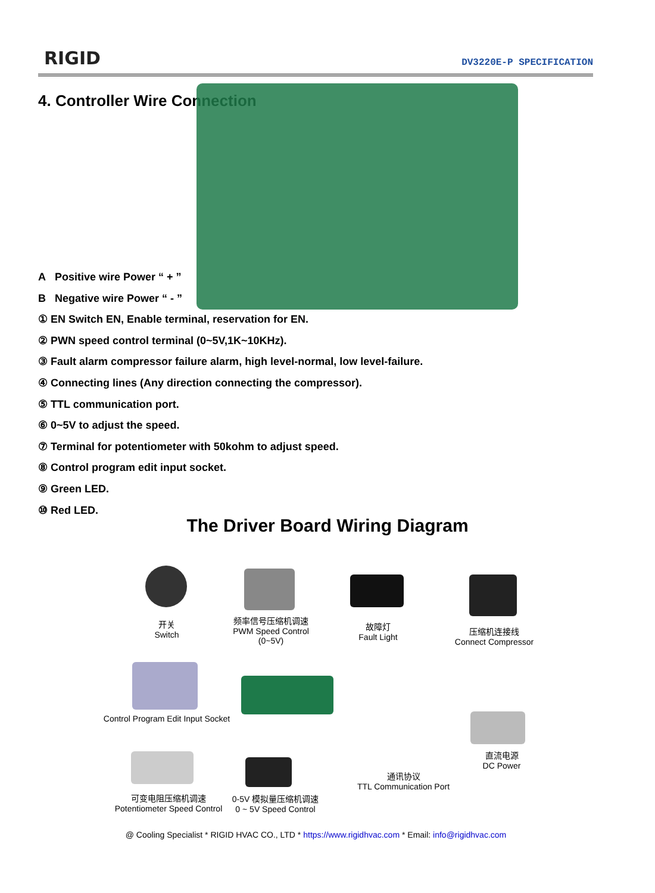RIGID DV3220E-P SPECIFICATION
4. Controller Wire Connection
A Positive wire Power “ + ”
B Negative wire Power “ - ”
① EN Switch EN, Enable terminal, reservation for EN.
② PWN speed control terminal (0~5V,1K~10KHz).
③ Fault alarm compressor failure alarm, high level-normal, low level-failure.
④ Connecting lines (Any direction connecting the compressor).
⑤ TTL communication port.
⑥ 0~5V to adjust the speed.
⑦ Terminal for potentiometer with 50kohm to adjust speed.
⑧ Control program edit input socket.
⑨ Green LED.
⑩ Red LED.
The Driver Board Wiring Diagram
开关
Switch
频率信号压缩机调速
PWM Speed Control
(0~5V)
故障灯
Fault Light
压缩机连接线
Connect Compressor
Control Program Edit Input Socket
直流电源
DC Power
通讯协议
TTL Communication Port
可变电阻压缩机调速
Potentiometer Speed Control
0-5V 模拟量压缩机调速
0 ~ 5V Speed Control
@ Cooling Specialist * RIGID HVAC CO., LTD * https://www.rigidhvac.com * Email: info@rigidhvac.com